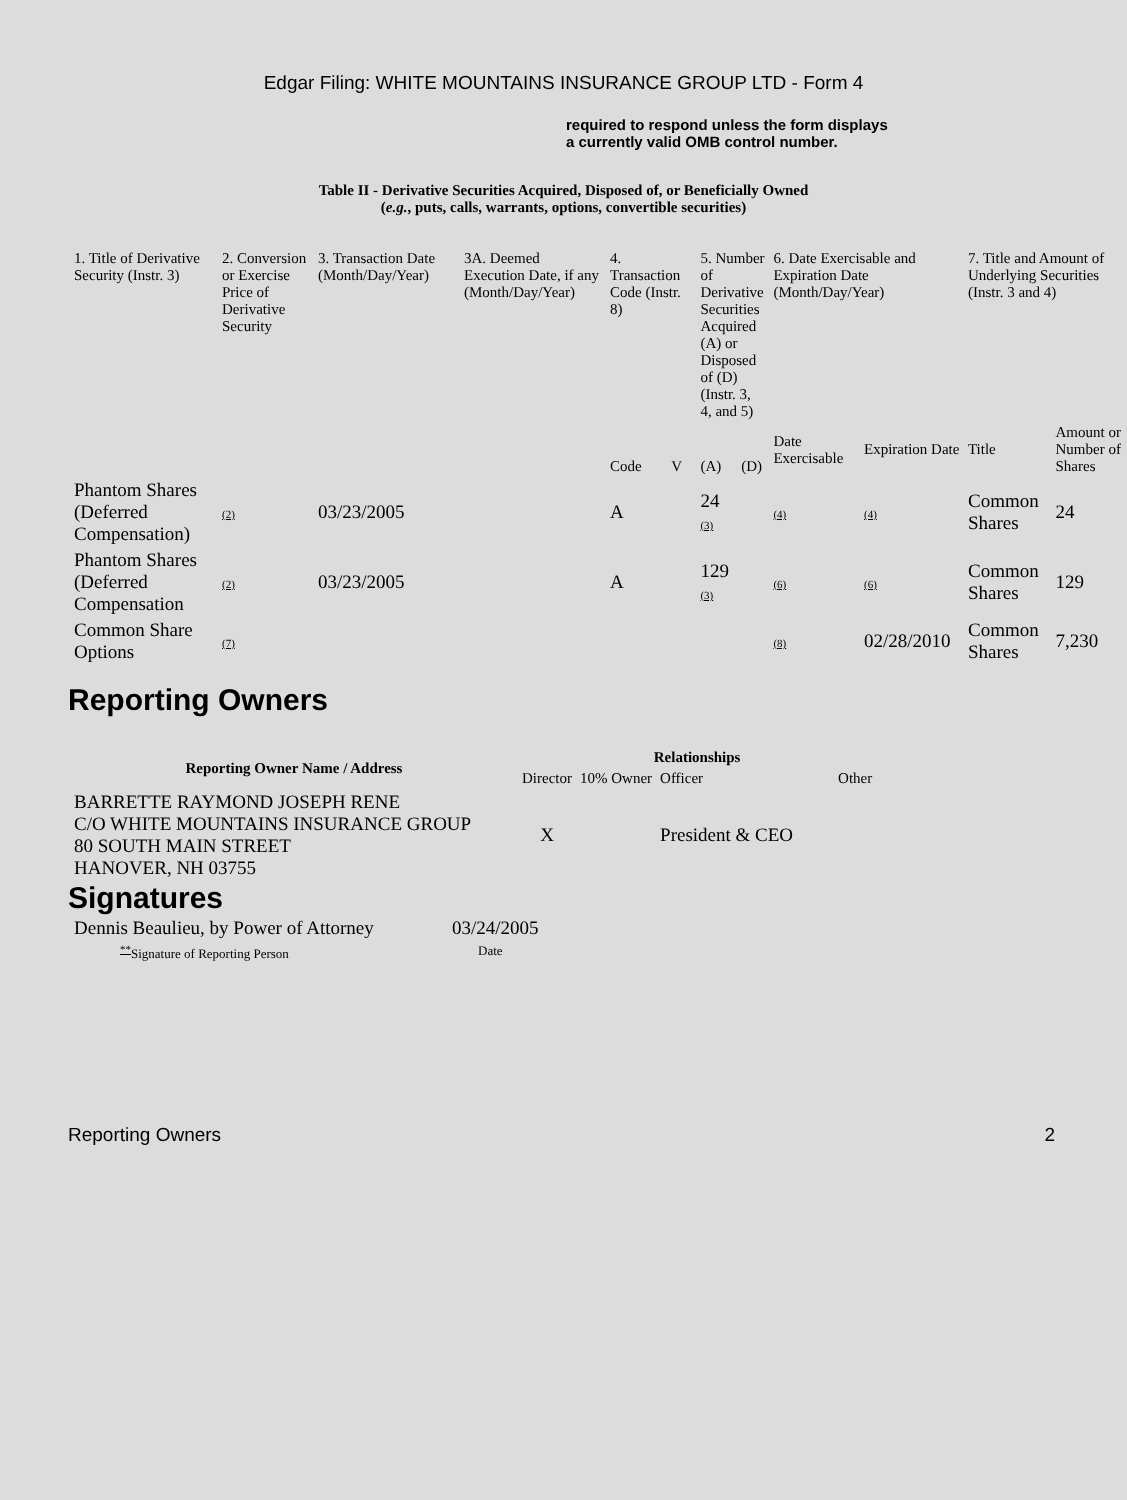Edgar Filing: WHITE MOUNTAINS INSURANCE GROUP LTD - Form 4
required to respond unless the form displays a currently valid OMB control number.
Table II - Derivative Securities Acquired, Disposed of, or Beneficially Owned
(e.g., puts, calls, warrants, options, convertible securities)
| 1. Title of Derivative Security (Instr. 3) | 2. Conversion or Exercise Price of Derivative Security | 3. Transaction Date (Month/Day/Year) | 3A. Deemed Execution Date, if any (Month/Day/Year) | 4. Transaction Code (Instr. 8) | | 5. Number of Derivative Securities Acquired (A) or Disposed of (D) (Instr. 3, 4, and 5) | | 6. Date Exercisable and Expiration Date (Month/Day/Year) | | 7. Title and Amount of Underlying Securities (Instr. 3 and 4) | |
| --- | --- | --- | --- | --- | --- | --- | --- | --- | --- | --- | --- |
| | | | | Code | V | (A) | (D) | Date Exercisable | Expiration Date | Title | Amount or Number of Shares |
| Phantom Shares (Deferred Compensation) | (2) | 03/23/2005 | | A | | 24 (3) | | (4) | (4) | Common Shares | 24 |
| Phantom Shares (Deferred Compensation | (2) | 03/23/2005 | | A | | 129 (3) | | (6) | (6) | Common Shares | 129 |
| Common Share Options | (7) | | | | | | | (8) | 02/28/2010 | Common Shares | 7,230 |
Reporting Owners
| Reporting Owner Name / Address | Relationships | | | |
| --- | --- | --- | --- | --- |
| | Director | 10% Owner | Officer | Other |
| BARRETTE RAYMOND JOSEPH RENE C/O WHITE MOUNTAINS INSURANCE GROUP 80 SOUTH MAIN STREET HANOVER, NH 03755 | X | | President & CEO | |
Signatures
| Dennis Beaulieu, by Power of Attorney | 03/24/2005 |
| <sup>**</sup> Signature of Reporting Person | Date |
Reporting Owners 2